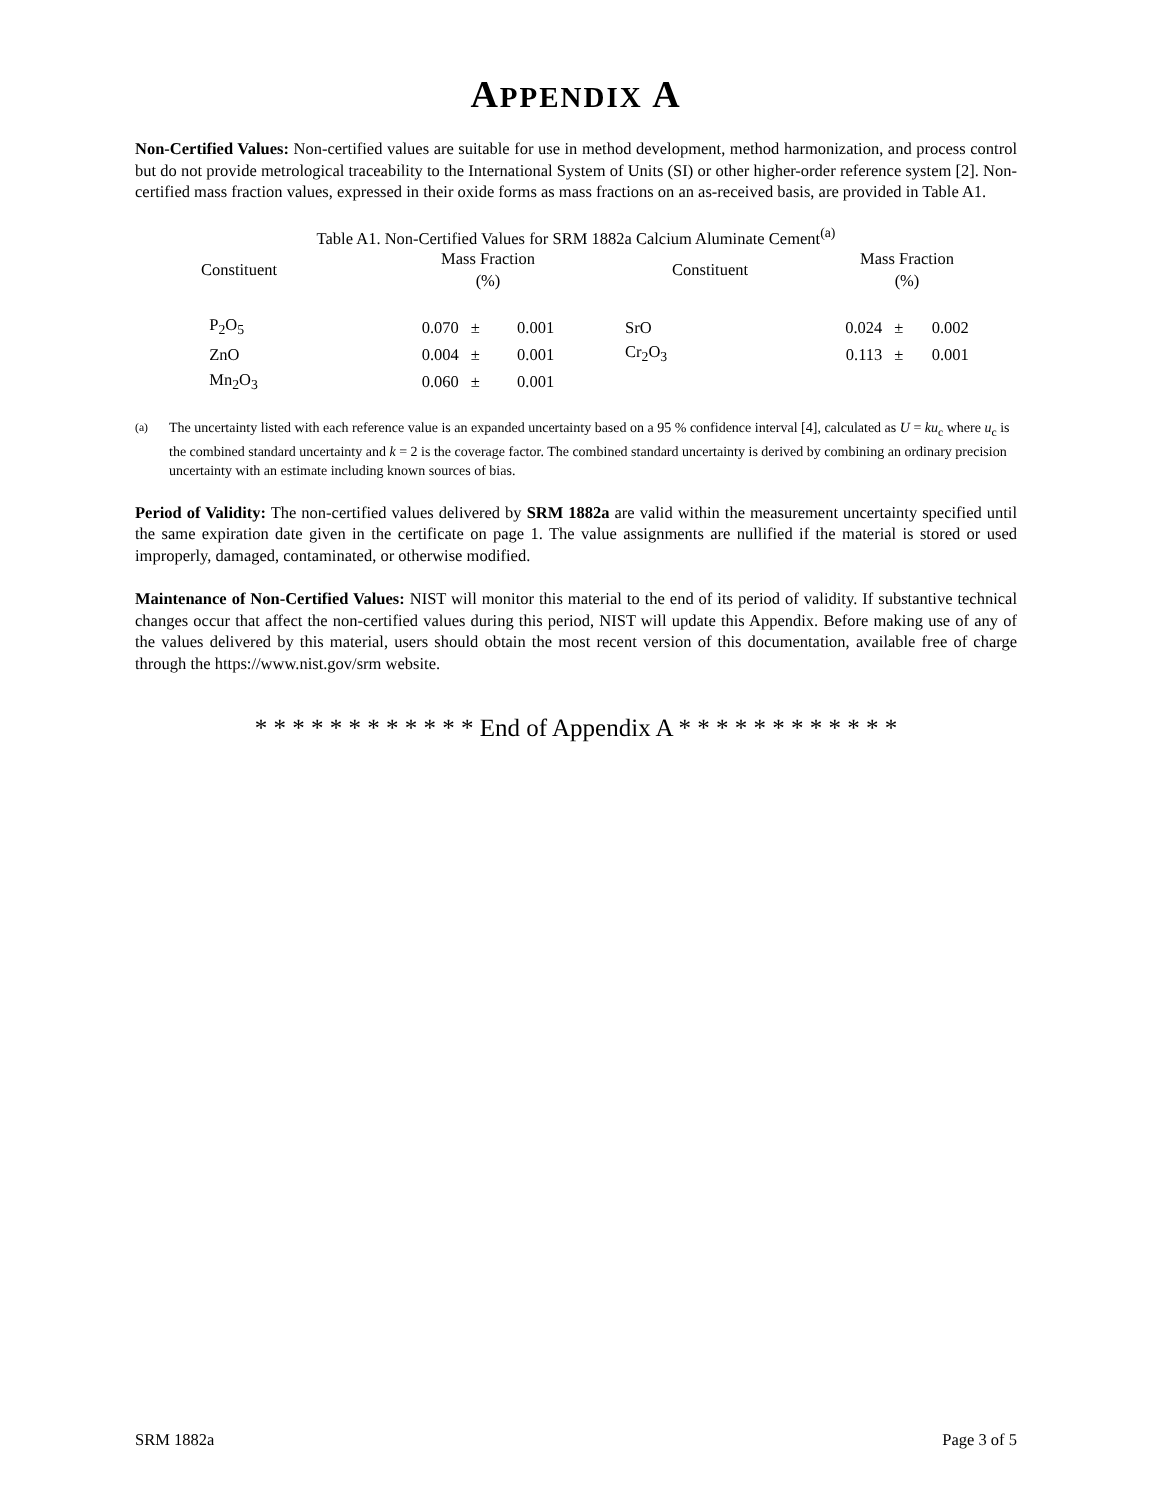APPENDIX A
Non-Certified Values: Non-certified values are suitable for use in method development, method harmonization, and process control but do not provide metrological traceability to the International System of Units (SI) or other higher-order reference system [2]. Non-certified mass fraction values, expressed in their oxide forms as mass fractions on an as-received basis, are provided in Table A1.
Table A1. Non-Certified Values for SRM 1882a Calcium Aluminate Cement<sup>(a)</sup>
| Constituent | Mass Fraction (%) | | | Constituent | Mass Fraction (%) | | |
| --- | --- | --- | --- | --- | --- | --- | --- |
| P<sub>2</sub>O<sub>5</sub> | 0.070 | ± | 0.001 | SrO | 0.024 | ± | 0.002 |
| ZnO | 0.004 | ± | 0.001 | Cr<sub>2</sub>O<sub>3</sub> | 0.113 | ± | 0.001 |
| Mn<sub>2</sub>O<sub>3</sub> | 0.060 | ± | 0.001 | | | | |
<sup>(a)</sup> The uncertainty listed with each reference value is an expanded uncertainty based on a 95 % confidence interval [4], calculated as U = ku<sub>c</sub> where u<sub>c</sub> is the combined standard uncertainty and k = 2 is the coverage factor. The combined standard uncertainty is derived by combining an ordinary precision uncertainty with an estimate including known sources of bias.
Period of Validity: The non-certified values delivered by SRM 1882a are valid within the measurement uncertainty specified until the same expiration date given in the certificate on page 1. The value assignments are nullified if the material is stored or used improperly, damaged, contaminated, or otherwise modified.
Maintenance of Non-Certified Values: NIST will monitor this material to the end of its period of validity. If substantive technical changes occur that affect the non-certified values during this period, NIST will update this Appendix. Before making use of any of the values delivered by this material, users should obtain the most recent version of this documentation, available free of charge through the https://www.nist.gov/srm website.
* * * * * * * * * * * * End of Appendix A * * * * * * * * * * * *
SRM 1882a Page 3 of 5